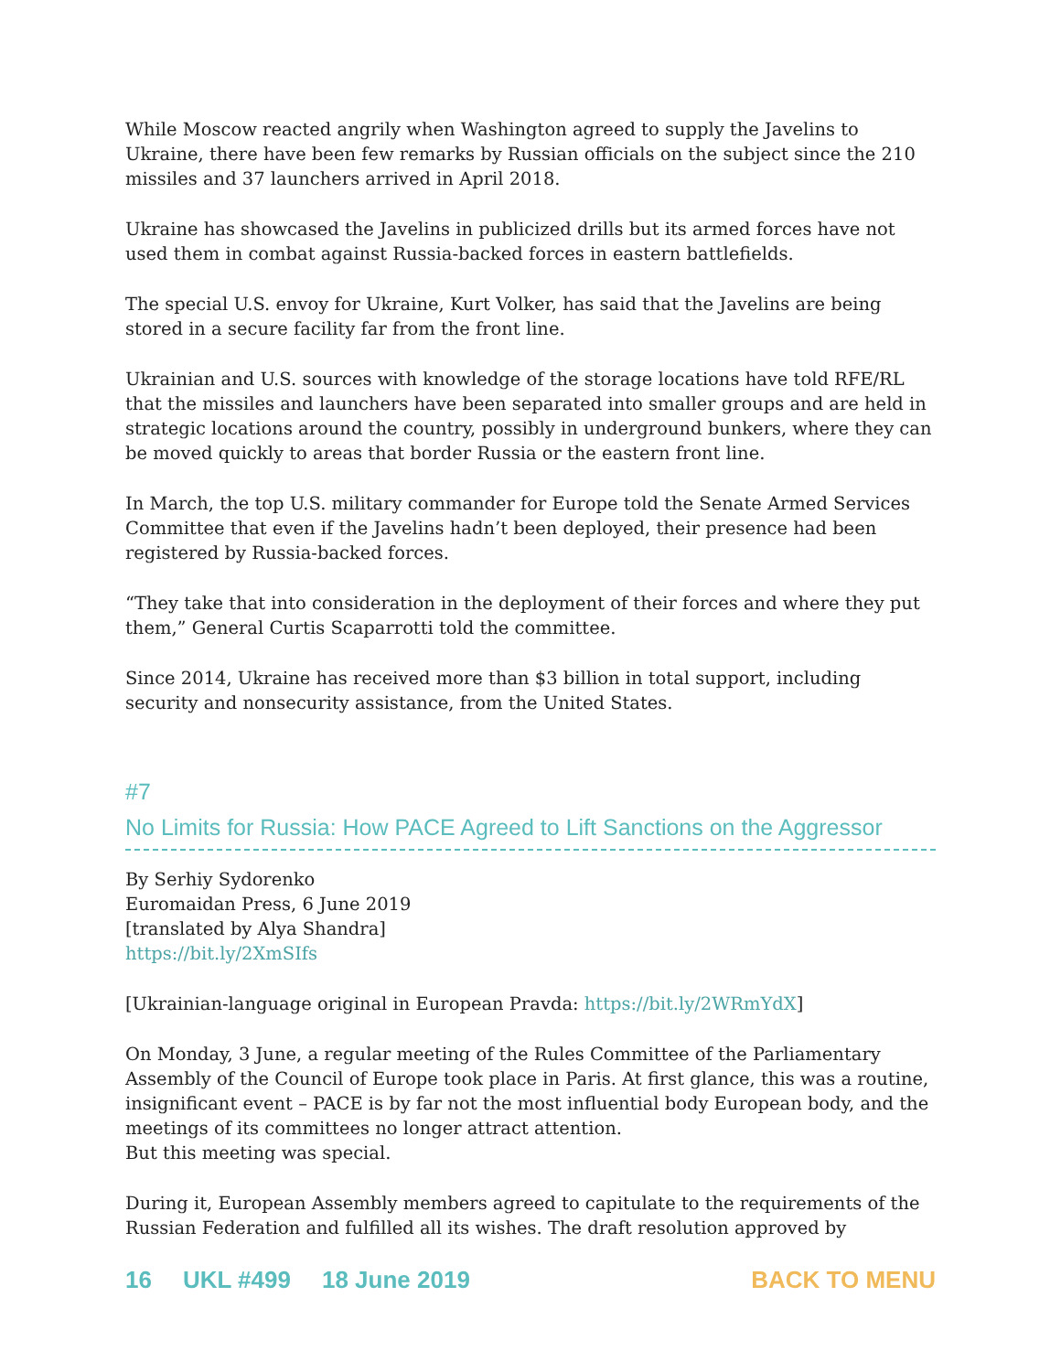While Moscow reacted angrily when Washington agreed to supply the Javelins to Ukraine, there have been few remarks by Russian officials on the subject since the 210 missiles and 37 launchers arrived in April 2018.
Ukraine has showcased the Javelins in publicized drills but its armed forces have not used them in combat against Russia-backed forces in eastern battlefields.
The special U.S. envoy for Ukraine, Kurt Volker, has said that the Javelins are being stored in a secure facility far from the front line.
Ukrainian and U.S. sources with knowledge of the storage locations have told RFE/RL that the missiles and launchers have been separated into smaller groups and are held in strategic locations around the country, possibly in underground bunkers, where they can be moved quickly to areas that border Russia or the eastern front line.
In March, the top U.S. military commander for Europe told the Senate Armed Services Committee that even if the Javelins hadn’t been deployed, their presence had been registered by Russia-backed forces.
“They take that into consideration in the deployment of their forces and where they put them,” General Curtis Scaparrotti told the committee.
Since 2014, Ukraine has received more than $3 billion in total support, including security and nonsecurity assistance, from the United States.
#7
No Limits for Russia: How PACE Agreed to Lift Sanctions on the Aggressor
By Serhiy Sydorenko
Euromaidan Press, 6 June 2019
[translated by Alya Shandra]
https://bit.ly/2XmSIfs
[Ukrainian-language original in European Pravda: https://bit.ly/2WRmYdX]
On Monday, 3 June, a regular meeting of the Rules Committee of the Parliamentary Assembly of the Council of Europe took place in Paris. At first glance, this was a routine, insignificant event – PACE is by far not the most influential body European body, and the meetings of its committees no longer attract attention.
But this meeting was special.
During it, European Assembly members agreed to capitulate to the requirements of the Russian Federation and fulfilled all its wishes. The draft resolution approved by
16 UKL #499 18 June 2019 BACK TO MENU